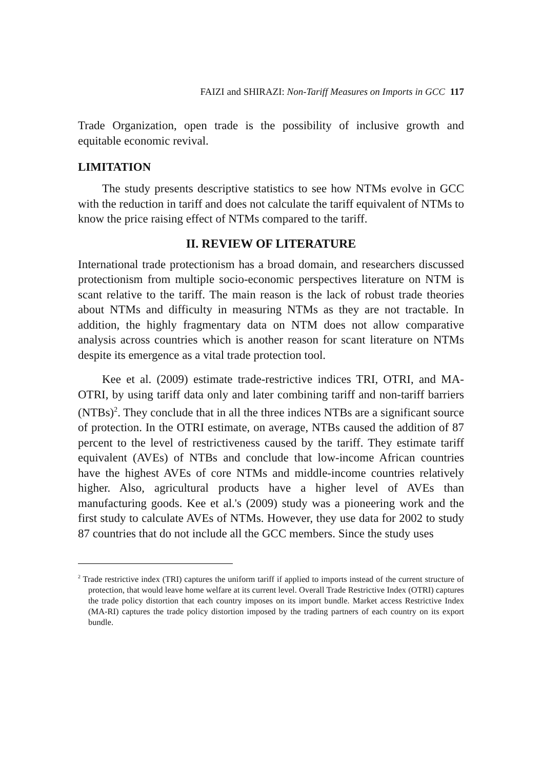FAIZI and SHIRAZI: Non-Tariff Measures on Imports in GCC 117
Trade Organization, open trade is the possibility of inclusive growth and equitable economic revival.
LIMITATION
The study presents descriptive statistics to see how NTMs evolve in GCC with the reduction in tariff and does not calculate the tariff equivalent of NTMs to know the price raising effect of NTMs compared to the tariff.
II. REVIEW OF LITERATURE
International trade protectionism has a broad domain, and researchers discussed protectionism from multiple socio-economic perspectives literature on NTM is scant relative to the tariff. The main reason is the lack of robust trade theories about NTMs and difficulty in measuring NTMs as they are not tractable. In addition, the highly fragmentary data on NTM does not allow comparative analysis across countries which is another reason for scant literature on NTMs despite its emergence as a vital trade protection tool.
Kee et al. (2009) estimate trade-restrictive indices TRI, OTRI, and MA-OTRI, by using tariff data only and later combining tariff and non-tariff barriers (NTBs)<sup>2</sup>. They conclude that in all the three indices NTBs are a significant source of protection. In the OTRI estimate, on average, NTBs caused the addition of 87 percent to the level of restrictiveness caused by the tariff. They estimate tariff equivalent (AVEs) of NTBs and conclude that low-income African countries have the highest AVEs of core NTMs and middle-income countries relatively higher. Also, agricultural products have a higher level of AVEs than manufacturing goods. Kee et al.'s (2009) study was a pioneering work and the first study to calculate AVEs of NTMs. However, they use data for 2002 to study 87 countries that do not include all the GCC members. Since the study uses
<sup>2</sup> Trade restrictive index (TRI) captures the uniform tariff if applied to imports instead of the current structure of protection, that would leave home welfare at its current level. Overall Trade Restrictive Index (OTRI) captures the trade policy distortion that each country imposes on its import bundle. Market access Restrictive Index (MA-RI) captures the trade policy distortion imposed by the trading partners of each country on its export bundle.